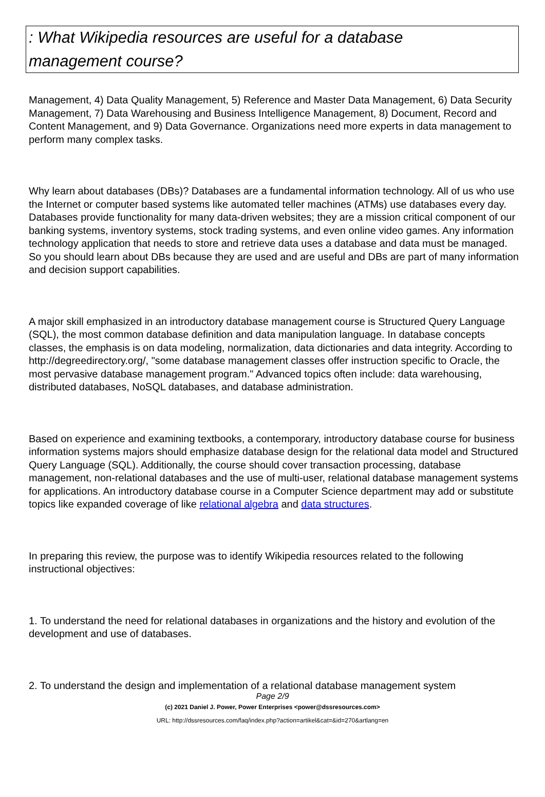: What Wikipedia resources are useful for a database management course?
Management, 4) Data Quality Management, 5) Reference and Master Data Management, 6) Data Security Management, 7) Data Warehousing and Business Intelligence Management, 8) Document, Record and Content Management, and 9) Data Governance. Organizations need more experts in data management to perform many complex tasks.
Why learn about databases (DBs)? Databases are a fundamental information technology. All of us who use the Internet or computer based systems like automated teller machines (ATMs) use databases every day. Databases provide functionality for many data-driven websites; they are a mission critical component of our banking systems, inventory systems, stock trading systems, and even online video games. Any information technology application that needs to store and retrieve data uses a database and data must be managed. So you should learn about DBs because they are used and are useful and DBs are part of many information and decision support capabilities.
A major skill emphasized in an introductory database management course is Structured Query Language (SQL), the most common database definition and data manipulation language. In database concepts classes, the emphasis is on data modeling, normalization, data dictionaries and data integrity. According to http://degreedirectory.org/, "some database management classes offer instruction specific to Oracle, the most pervasive database management program." Advanced topics often include: data warehousing, distributed databases, NoSQL databases, and database administration.
Based on experience and examining textbooks, a contemporary, introductory database course for business information systems majors should emphasize database design for the relational data model and Structured Query Language (SQL). Additionally, the course should cover transaction processing, database management, non-relational databases and the use of multi-user, relational database management systems for applications. An introductory database course in a Computer Science department may add or substitute topics like expanded coverage of like relational algebra and data structures.
In preparing this review, the purpose was to identify Wikipedia resources related to the following instructional objectives:
1. To understand the need for relational databases in organizations and the history and evolution of the development and use of databases.
2. To understand the design and implementation of a relational database management system
Page 2/9
(c) 2021 Daniel J. Power, Power Enterprises <power@dssresources.com>
URL: http://dssresources.com/faq/index.php?action=artikel&cat=&id=270&artlang=en